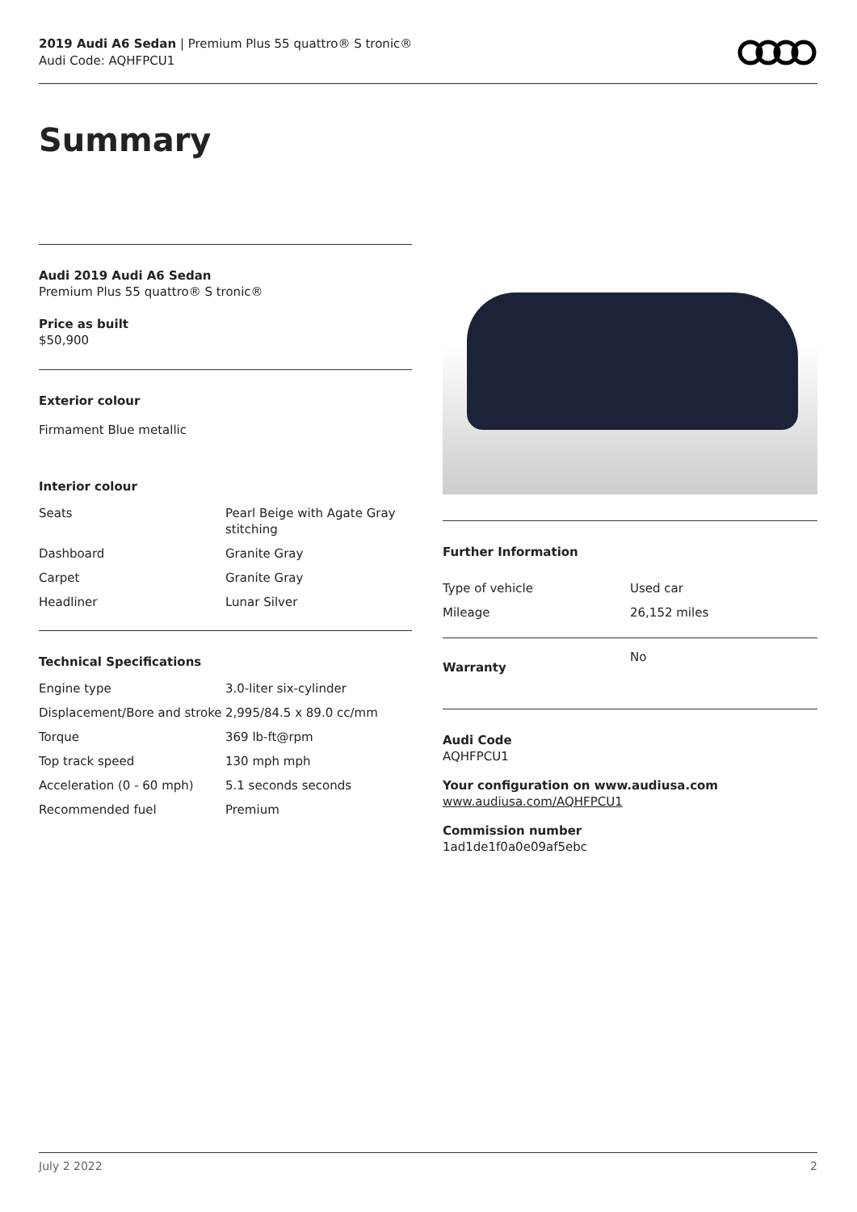2019 Audi A6 Sedan | Premium Plus 55 quattro® S tronic®
Audi Code: AQHFPCU1
Summary
Audi 2019 Audi A6 Sedan
Premium Plus 55 quattro® S tronic®
Price as built
$50,900
Exterior colour
Firmament Blue metallic
Interior colour
| Seats | Pearl Beige with Agate Gray stitching |
| Dashboard | Granite Gray |
| Carpet | Granite Gray |
| Headliner | Lunar Silver |
Technical Specifications
| Engine type | 3.0-liter six-cylinder |
| Displacement/Bore and stroke | 2,995/84.5 x 89.0 cc/mm |
| Torque | 369 lb-ft@rpm |
| Top track speed | 130 mph mph |
| Acceleration (0 - 60 mph) | 5.1 seconds seconds |
| Recommended fuel | Premium |
Further Information
| Type of vehicle | Used car |
| Mileage | 26,152 miles |
| Warranty | No |
Audi Code
AQHFPCU1
Your configuration on www.audiusa.com
www.audiusa.com/AQHFPCU1
Commission number
1ad1de1f0a0e09af5ebc
July 2 2022 2